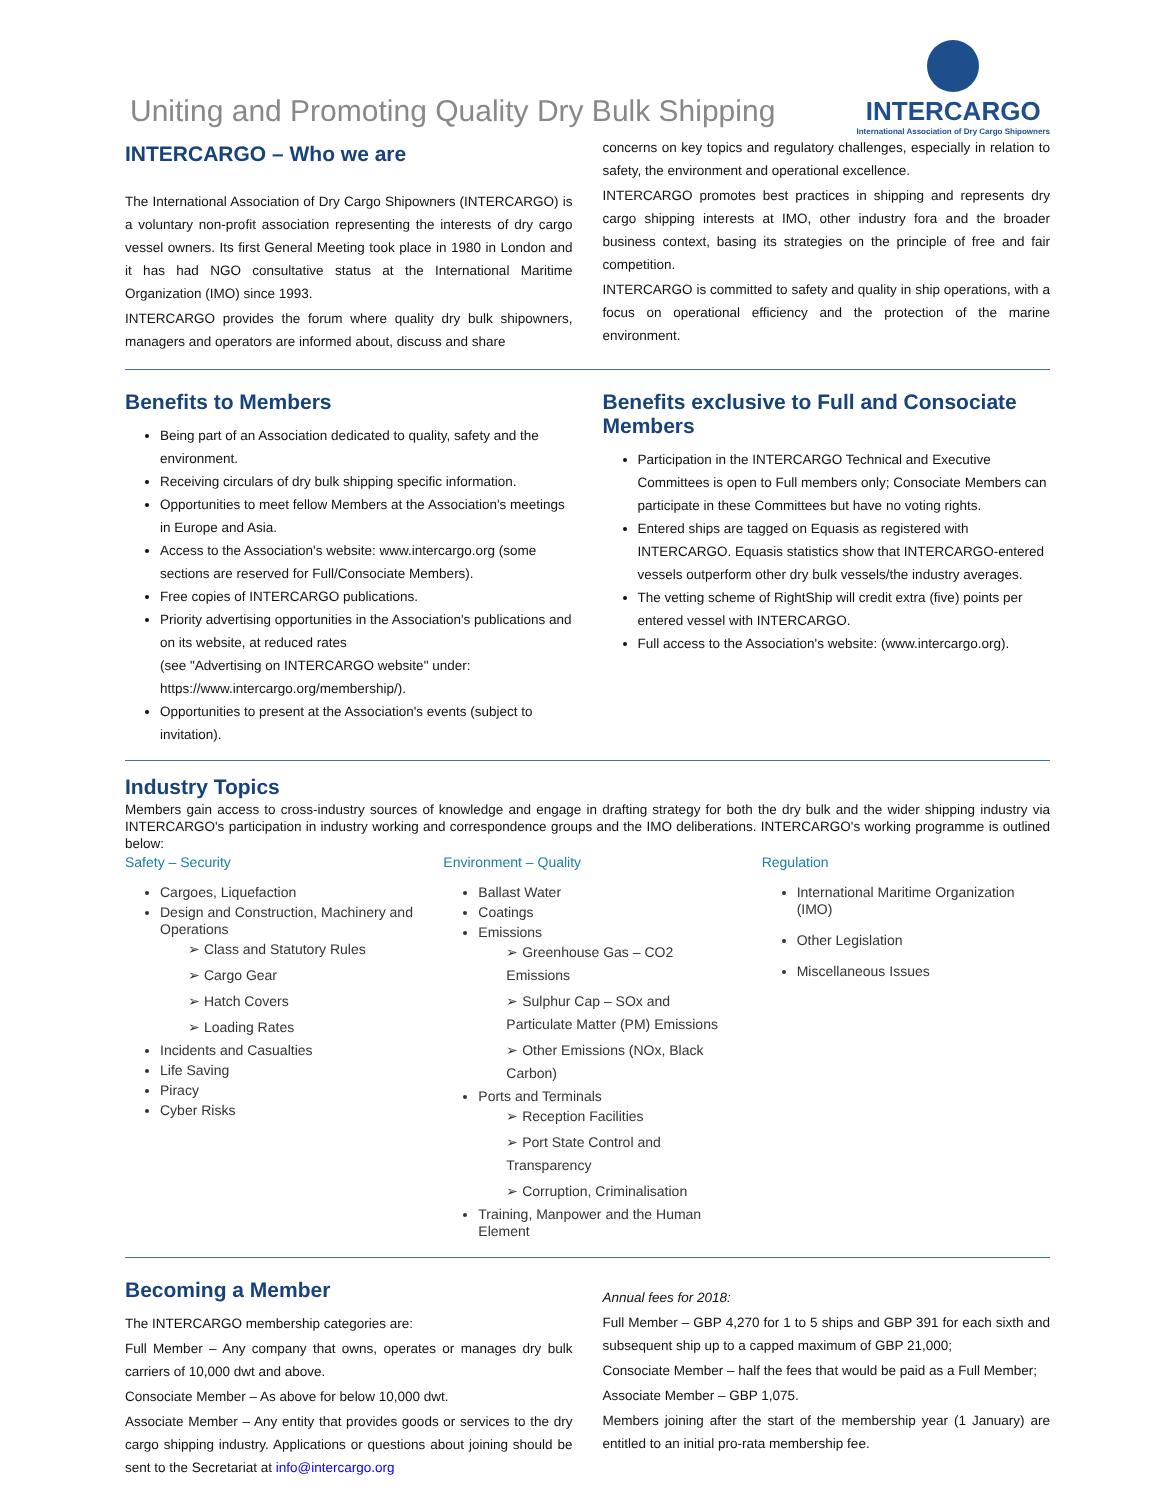Uniting and Promoting Quality Dry Bulk Shipping
INTERCARGO
International Association of Dry Cargo Shipowners
INTERCARGO – Who we are
The International Association of Dry Cargo Shipowners (INTERCARGO) is a voluntary non-profit association representing the interests of dry cargo vessel owners. Its first General Meeting took place in 1980 in London and it has had NGO consultative status at the International Maritime Organization (IMO) since 1993.
INTERCARGO provides the forum where quality dry bulk shipowners, managers and operators are informed about, discuss and share
concerns on key topics and regulatory challenges, especially in relation to safety, the environment and operational excellence.
INTERCARGO promotes best practices in shipping and represents dry cargo shipping interests at IMO, other industry fora and the broader business context, basing its strategies on the principle of free and fair competition.
INTERCARGO is committed to safety and quality in ship operations, with a focus on operational efficiency and the protection of the marine environment.
Benefits to Members
Being part of an Association dedicated to quality, safety and the environment.
Receiving circulars of dry bulk shipping specific information.
Opportunities to meet fellow Members at the Association's meetings in Europe and Asia.
Access to the Association's website: www.intercargo.org (some sections are reserved for Full/Consociate Members).
Free copies of INTERCARGO publications.
Priority advertising opportunities in the Association's publications and on its website, at reduced rates
(see "Advertising on INTERCARGO website" under: https://www.intercargo.org/membership/).
Opportunities to present at the Association's events (subject to invitation).
Benefits exclusive to Full and Consociate Members
Participation in the INTERCARGO Technical and Executive Committees is open to Full members only; Consociate Members can participate in these Committees but have no voting rights.
Entered ships are tagged on Equasis as registered with INTERCARGO. Equasis statistics show that INTERCARGO-entered vessels outperform other dry bulk vessels/the industry averages.
The vetting scheme of RightShip will credit extra (five) points per entered vessel with INTERCARGO.
Full access to the Association's website: (www.intercargo.org).
Industry Topics
Members gain access to cross-industry sources of knowledge and engage in drafting strategy for both the dry bulk and the wider shipping industry via INTERCARGO's participation in industry working and correspondence groups and the IMO deliberations. INTERCARGO's working programme is outlined below:
Safety – Security
Cargoes, Liquefaction
Design and Construction, Machinery and Operations
➢ Class and Statutory Rules
➢ Cargo Gear
➢ Hatch Covers
➢ Loading Rates
Incidents and Casualties
Life Saving
Piracy
Cyber Risks
Environment – Quality
Ballast Water
Coatings
Emissions
➢ Greenhouse Gas – CO2 Emissions
➢ Sulphur Cap – SOx and Particulate Matter (PM) Emissions
➢ Other Emissions (NOx, Black Carbon)
Ports and Terminals
➢ Reception Facilities
➢ Port State Control and Transparency
➢ Corruption, Criminalisation
Training, Manpower and the Human Element
Regulation
International Maritime Organization (IMO)
Other Legislation
Miscellaneous Issues
Becoming a Member
The INTERCARGO membership categories are:
Full Member – Any company that owns, operates or manages dry bulk carriers of 10,000 dwt and above.
Consociate Member – As above for below 10,000 dwt.
Associate Member – Any entity that provides goods or services to the dry cargo shipping industry. Applications or questions about joining should be sent to the Secretariat at info@intercargo.org
Annual fees for 2018:
Full Member – GBP 4,270 for 1 to 5 ships and GBP 391 for each sixth and subsequent ship up to a capped maximum of GBP 21,000;
Consociate Member – half the fees that would be paid as a Full Member;
Associate Member – GBP 1,075.
Members joining after the start of the membership year (1 January) are entitled to an initial pro-rata membership fee.